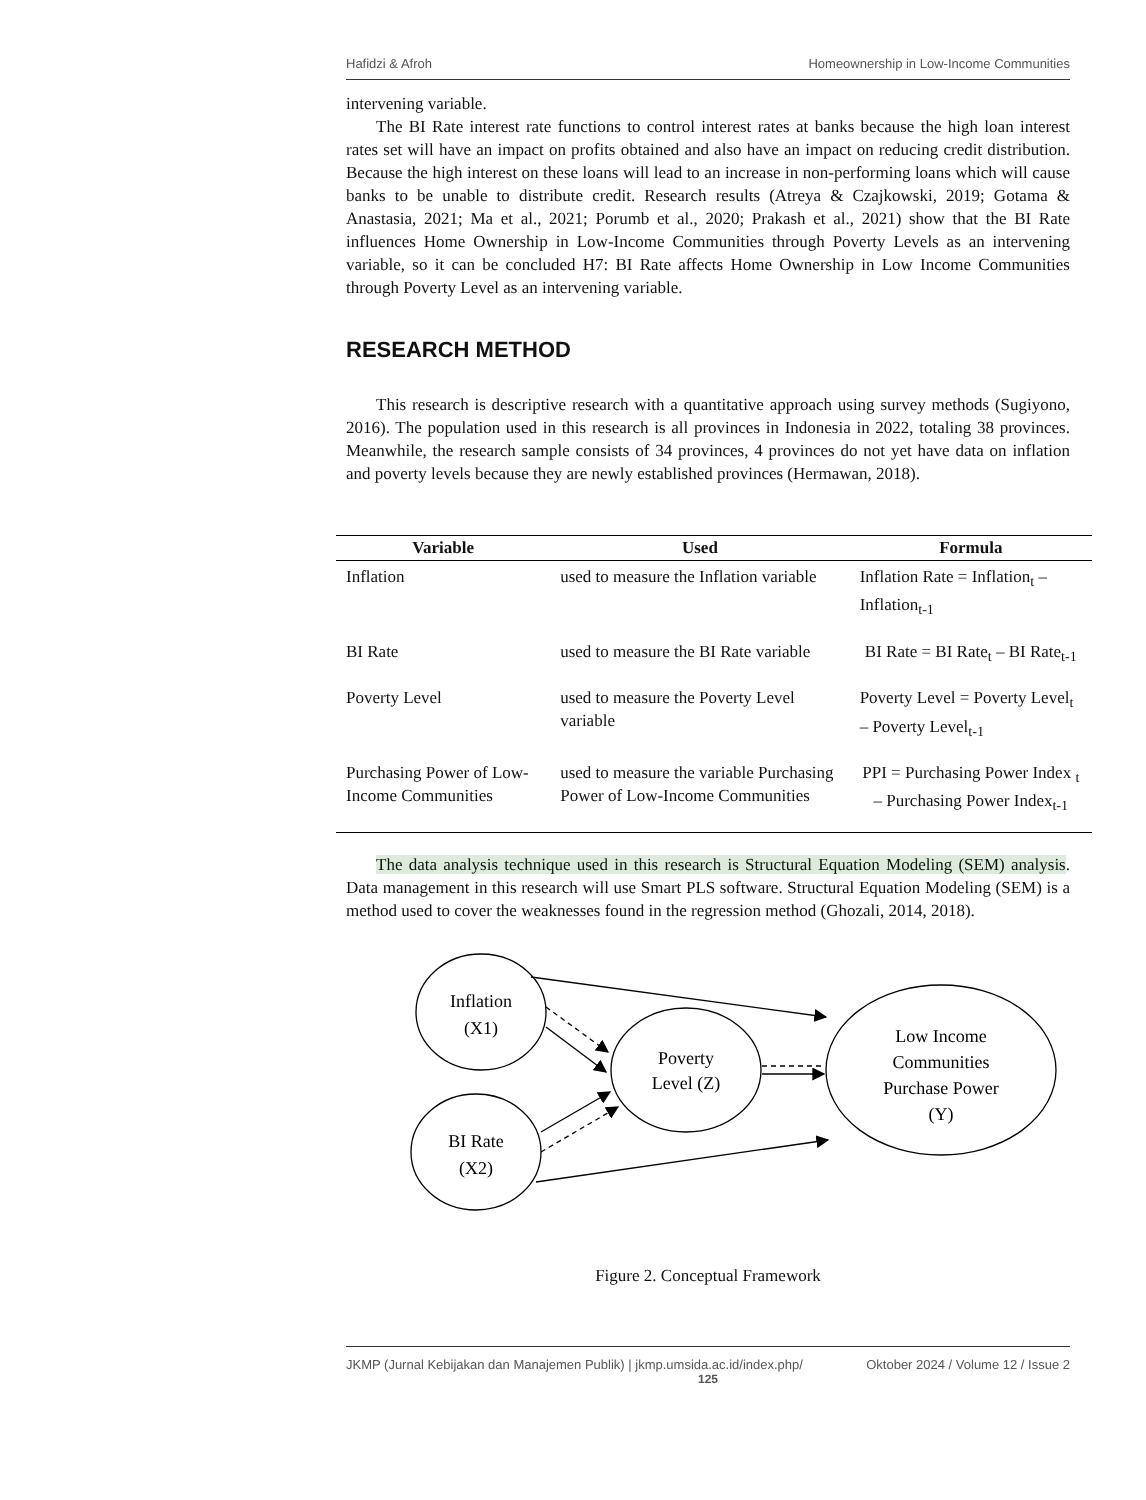Hafidzi & Afroh Homeownership in Low-Income Communities
intervening variable.
The BI Rate interest rate functions to control interest rates at banks because the high loan interest rates set will have an impact on profits obtained and also have an impact on reducing credit distribution. Because the high interest on these loans will lead to an increase in non-performing loans which will cause banks to be unable to distribute credit. Research results (Atreya & Czajkowski, 2019; Gotama & Anastasia, 2021; Ma et al., 2021; Porumb et al., 2020; Prakash et al., 2021) show that the BI Rate influences Home Ownership in Low-Income Communities through Poverty Levels as an intervening variable, so it can be concluded H7: BI Rate affects Home Ownership in Low Income Communities through Poverty Level as an intervening variable.
RESEARCH METHOD
This research is descriptive research with a quantitative approach using survey methods (Sugiyono, 2016). The population used in this research is all provinces in Indonesia in 2022, totaling 38 provinces. Meanwhile, the research sample consists of 34 provinces, 4 provinces do not yet have data on inflation and poverty levels because they are newly established provinces (Hermawan, 2018).
| Variable | Used | Formula |
| --- | --- | --- |
| Inflation | used to measure the Inflation variable | Inflation Rate = Inflation<sub>t</sub> – Inflation<sub>t-1</sub> |
| BI Rate | used to measure the BI Rate variable | BI Rate = BI Rate<sub>t</sub> – BI Rate<sub>t-1</sub> |
| Poverty Level | used to measure the Poverty Level variable | Poverty Level = Poverty Level<sub>t</sub> – Poverty Level<sub>t-1</sub> |
| Purchasing Power of Low-Income Communities | used to measure the variable Purchasing Power of Low-Income Communities | PPI = Purchasing Power Index <sub>t</sub> – Purchasing Power Index<sub>t-1</sub> |
The data analysis technique used in this research is Structural Equation Modeling (SEM) analysis. Data management in this research will use Smart PLS software. Structural Equation Modeling (SEM) is a method used to cover the weaknesses found in the regression method (Ghozali, 2014, 2018).
Inflation
(X1)
BI Rate
(X2)
Poverty
Level (Z)
Low Income
Communities
Purchase Power
(Y)
Figure 2. Conceptual Framework
JKMP (Jurnal Kebijakan dan Manajemen Publik) | jkmp.umsida.ac.id/index.php/ Oktober 2024 / Volume 12 / Issue 2
125